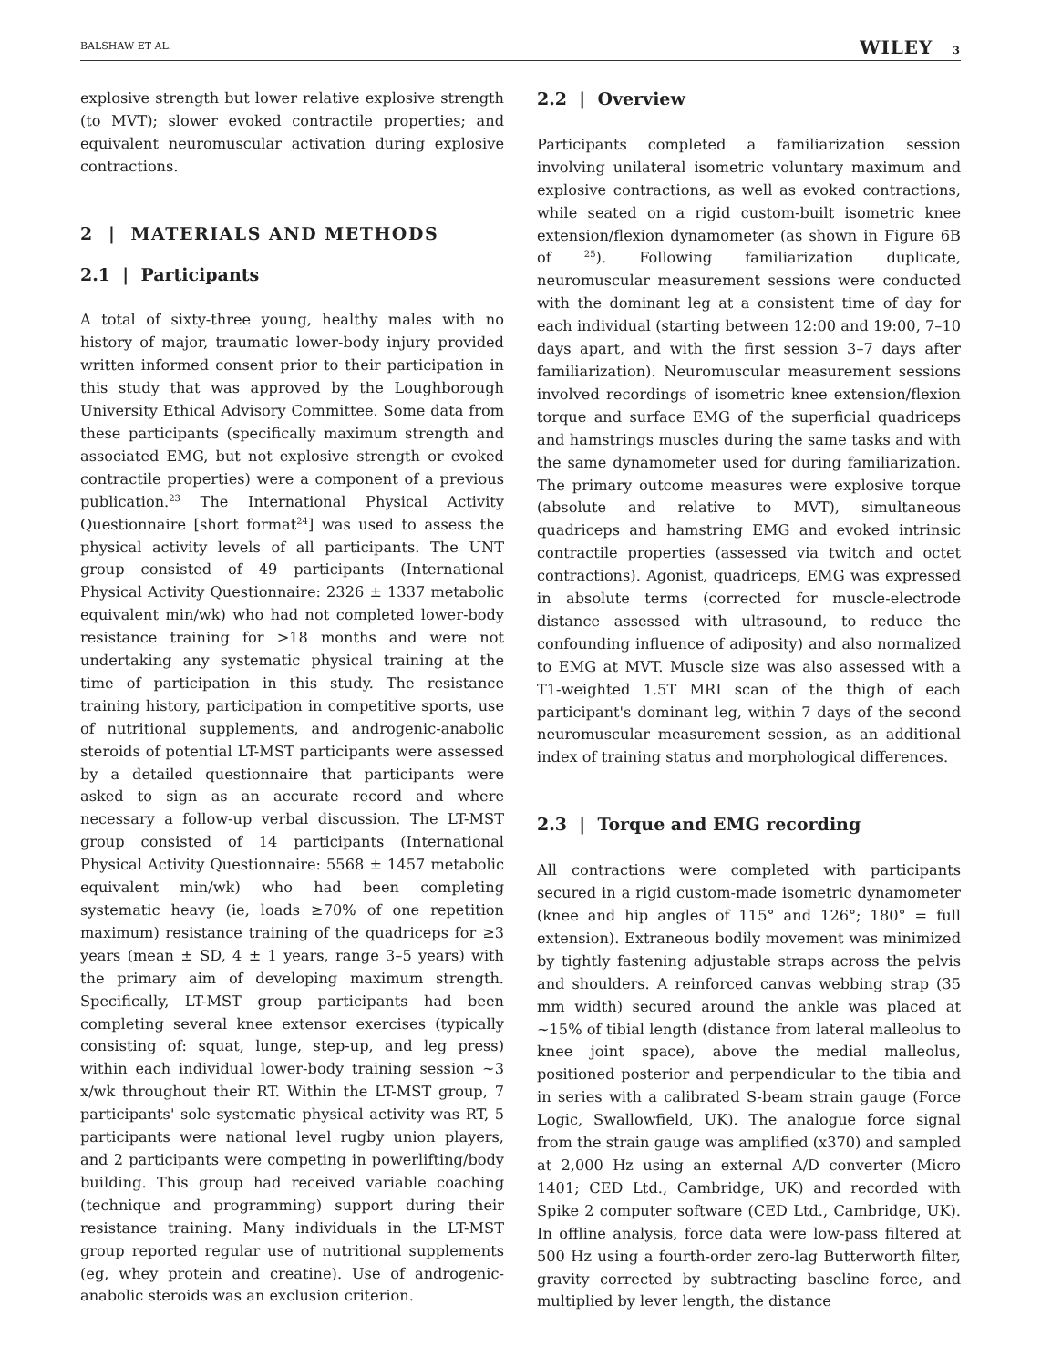BALSHAW ET AL. WILEY 3
explosive strength but lower relative explosive strength (to MVT); slower evoked contractile properties; and equivalent neuromuscular activation during explosive contractions.
2 | MATERIALS AND METHODS
2.1 | Participants
A total of sixty-three young, healthy males with no history of major, traumatic lower-body injury provided written informed consent prior to their participation in this study that was approved by the Loughborough University Ethical Advisory Committee. Some data from these participants (specifically maximum strength and associated EMG, but not explosive strength or evoked contractile properties) were a component of a previous publication.<sup>23</sup> The International Physical Activity Questionnaire [short format<sup>24</sup>] was used to assess the physical activity levels of all participants. The UNT group consisted of 49 participants (International Physical Activity Questionnaire: 2326 ± 1337 metabolic equivalent min/wk) who had not completed lower-body resistance training for >18 months and were not undertaking any systematic physical training at the time of participation in this study. The resistance training history, participation in competitive sports, use of nutritional supplements, and androgenic-anabolic steroids of potential LT-MST participants were assessed by a detailed questionnaire that participants were asked to sign as an accurate record and where necessary a follow-up verbal discussion. The LT-MST group consisted of 14 participants (International Physical Activity Questionnaire: 5568 ± 1457 metabolic equivalent min/wk) who had been completing systematic heavy (ie, loads ≥70% of one repetition maximum) resistance training of the quadriceps for ≥3 years (mean ± SD, 4 ± 1 years, range 3–5 years) with the primary aim of developing maximum strength. Specifically, LT-MST group participants had been completing several knee extensor exercises (typically consisting of: squat, lunge, step-up, and leg press) within each individual lower-body training session ~3 x/wk throughout their RT. Within the LT-MST group, 7 participants' sole systematic physical activity was RT, 5 participants were national level rugby union players, and 2 participants were competing in powerlifting/body building. This group had received variable coaching (technique and programming) support during their resistance training. Many individuals in the LT-MST group reported regular use of nutritional supplements (eg, whey protein and creatine). Use of androgenic-anabolic steroids was an exclusion criterion.
2.2 | Overview
Participants completed a familiarization session involving unilateral isometric voluntary maximum and explosive contractions, as well as evoked contractions, while seated on a rigid custom-built isometric knee extension/flexion dynamometer (as shown in Figure 6B of <sup>25</sup>). Following familiarization duplicate, neuromuscular measurement sessions were conducted with the dominant leg at a consistent time of day for each individual (starting between 12:00 and 19:00, 7–10 days apart, and with the first session 3–7 days after familiarization). Neuromuscular measurement sessions involved recordings of isometric knee extension/flexion torque and surface EMG of the superficial quadriceps and hamstrings muscles during the same tasks and with the same dynamometer used for during familiarization. The primary outcome measures were explosive torque (absolute and relative to MVT), simultaneous quadriceps and hamstring EMG and evoked intrinsic contractile properties (assessed via twitch and octet contractions). Agonist, quadriceps, EMG was expressed in absolute terms (corrected for muscle-electrode distance assessed with ultrasound, to reduce the confounding influence of adiposity) and also normalized to EMG at MVT. Muscle size was also assessed with a T1-weighted 1.5T MRI scan of the thigh of each participant's dominant leg, within 7 days of the second neuromuscular measurement session, as an additional index of training status and morphological differences.
2.3 | Torque and EMG recording
All contractions were completed with participants secured in a rigid custom-made isometric dynamometer (knee and hip angles of 115° and 126°; 180° = full extension). Extraneous bodily movement was minimized by tightly fastening adjustable straps across the pelvis and shoulders. A reinforced canvas webbing strap (35 mm width) secured around the ankle was placed at ~15% of tibial length (distance from lateral malleolus to knee joint space), above the medial malleolus, positioned posterior and perpendicular to the tibia and in series with a calibrated S-beam strain gauge (Force Logic, Swallowfield, UK). The analogue force signal from the strain gauge was amplified (x370) and sampled at 2,000 Hz using an external A/D converter (Micro 1401; CED Ltd., Cambridge, UK) and recorded with Spike 2 computer software (CED Ltd., Cambridge, UK). In offline analysis, force data were low-pass filtered at 500 Hz using a fourth-order zero-lag Butterworth filter, gravity corrected by subtracting baseline force, and multiplied by lever length, the distance